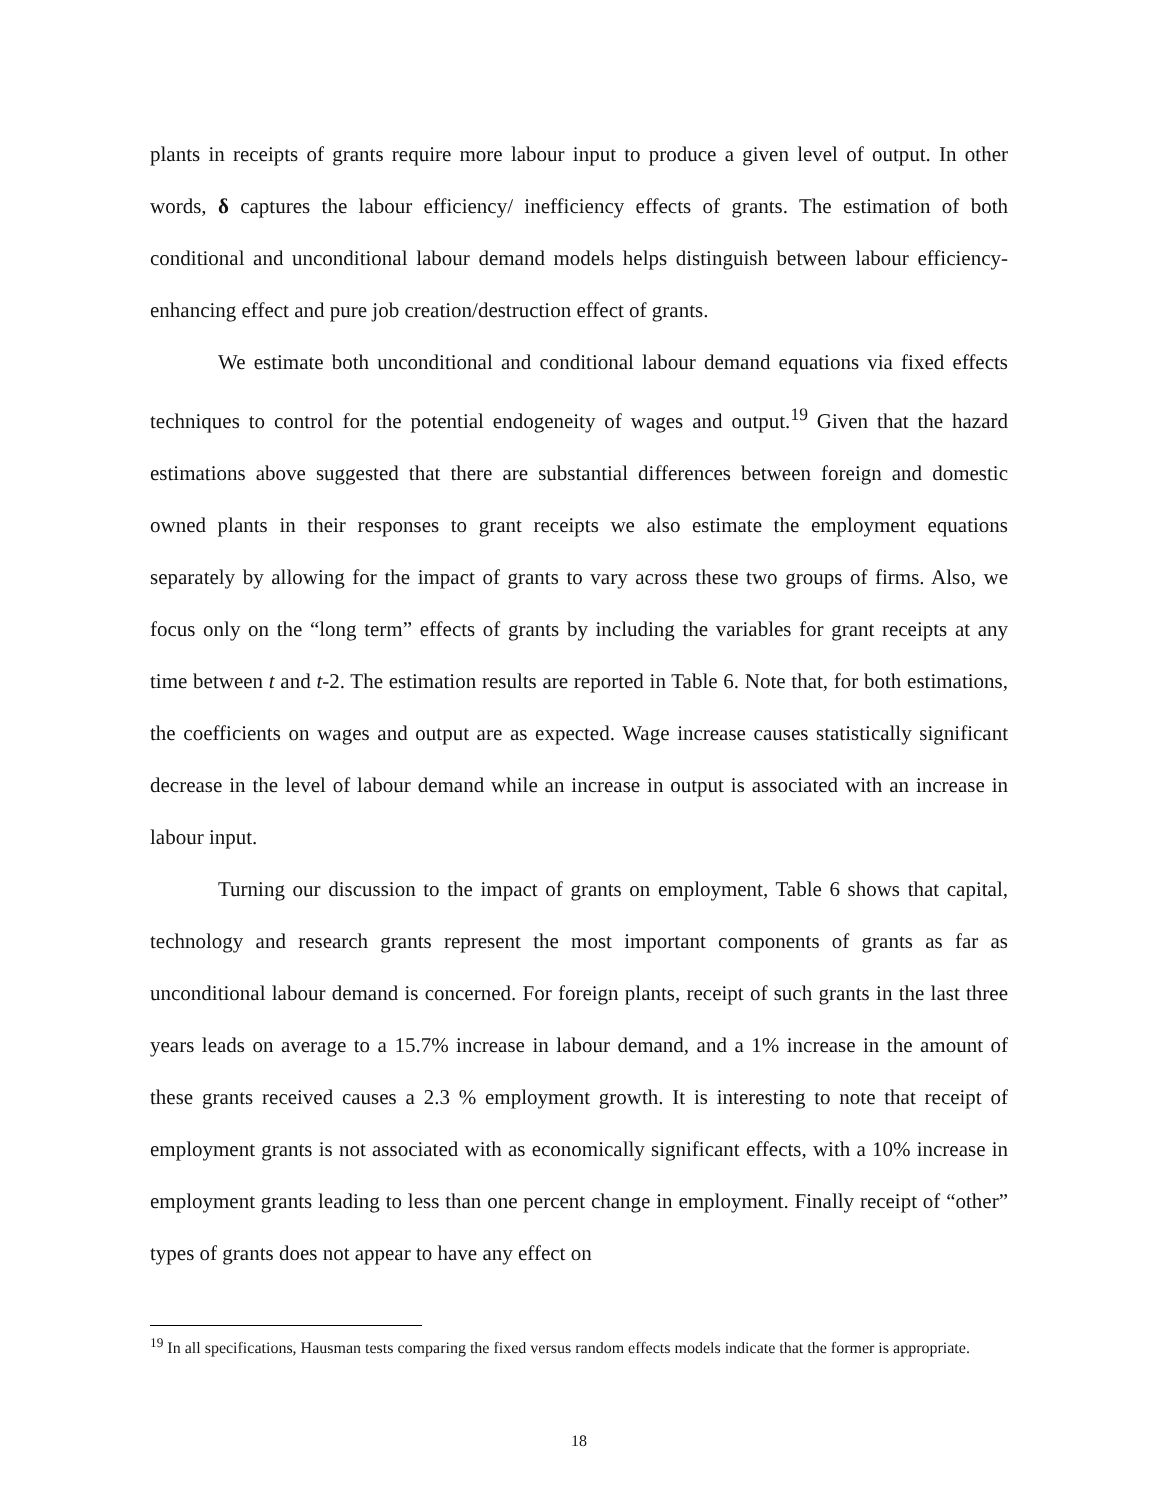plants in receipts of grants require more labour input to produce a given level of output. In other words, δ captures the labour efficiency/ inefficiency effects of grants. The estimation of both conditional and unconditional labour demand models helps distinguish between labour efficiency-enhancing effect and pure job creation/destruction effect of grants.
We estimate both unconditional and conditional labour demand equations via fixed effects techniques to control for the potential endogeneity of wages and output.<sup>19</sup> Given that the hazard estimations above suggested that there are substantial differences between foreign and domestic owned plants in their responses to grant receipts we also estimate the employment equations separately by allowing for the impact of grants to vary across these two groups of firms. Also, we focus only on the “long term” effects of grants by including the variables for grant receipts at any time between t and t-2. The estimation results are reported in Table 6. Note that, for both estimations, the coefficients on wages and output are as expected. Wage increase causes statistically significant decrease in the level of labour demand while an increase in output is associated with an increase in labour input.
Turning our discussion to the impact of grants on employment, Table 6 shows that capital, technology and research grants represent the most important components of grants as far as unconditional labour demand is concerned. For foreign plants, receipt of such grants in the last three years leads on average to a 15.7% increase in labour demand, and a 1% increase in the amount of these grants received causes a 2.3 % employment growth. It is interesting to note that receipt of employment grants is not associated with as economically significant effects, with a 10% increase in employment grants leading to less than one percent change in employment. Finally receipt of “other” types of grants does not appear to have any effect on
<sup>19</sup> In all specifications, Hausman tests comparing the fixed versus random effects models indicate that the former is appropriate.
18